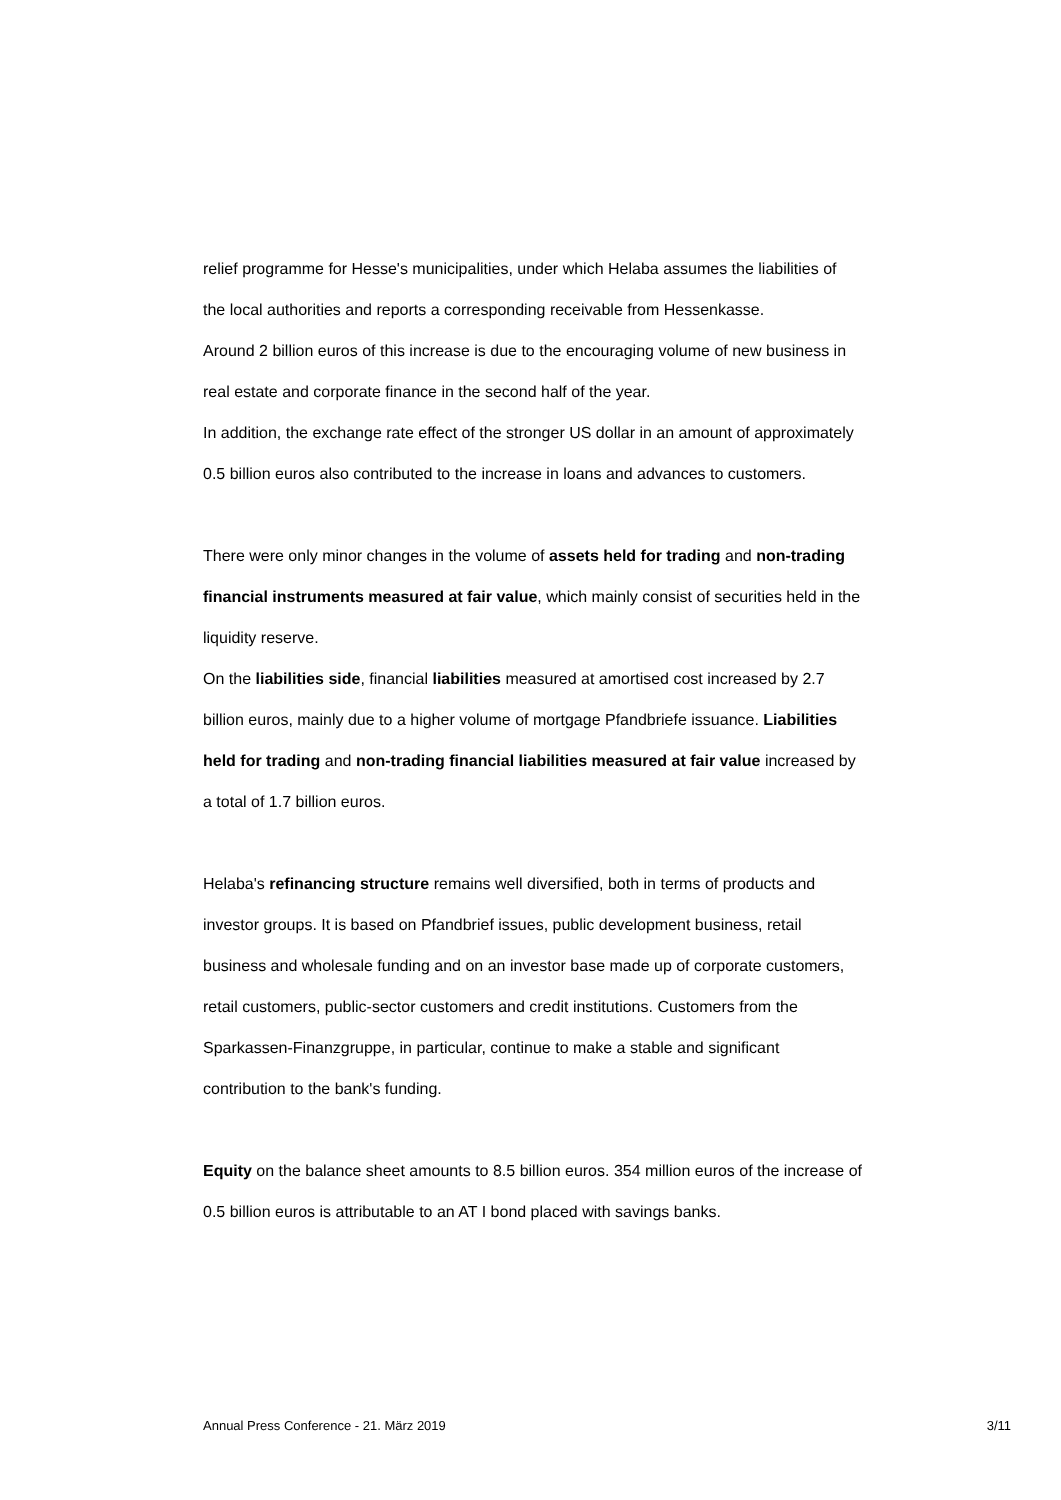relief programme for Hesse's municipalities, under which Helaba assumes the liabilities of the local authorities and reports a corresponding receivable from Hessenkasse.
Around 2 billion euros of this increase is due to the encouraging volume of new business in real estate and corporate finance in the second half of the year.
In addition, the exchange rate effect of the stronger US dollar in an amount of approximately 0.5 billion euros also contributed to the increase in loans and advances to customers.
There were only minor changes in the volume of assets held for trading and non-trading financial instruments measured at fair value, which mainly consist of securities held in the liquidity reserve.
On the liabilities side, financial liabilities measured at amortised cost increased by 2.7 billion euros, mainly due to a higher volume of mortgage Pfandbriefe issuance. Liabilities held for trading and non-trading financial liabilities measured at fair value increased by a total of 1.7 billion euros.
Helaba's refinancing structure remains well diversified, both in terms of products and investor groups. It is based on Pfandbrief issues, public development business, retail business and wholesale funding and on an investor base made up of corporate customers, retail customers, public-sector customers and credit institutions. Customers from the Sparkassen-Finanzgruppe, in particular, continue to make a stable and significant contribution to the bank's funding.
Equity on the balance sheet amounts to 8.5 billion euros. 354 million euros of the increase of 0.5 billion euros is attributable to an AT I bond placed with savings banks.
Annual Press Conference - 21. März 2019 3/11